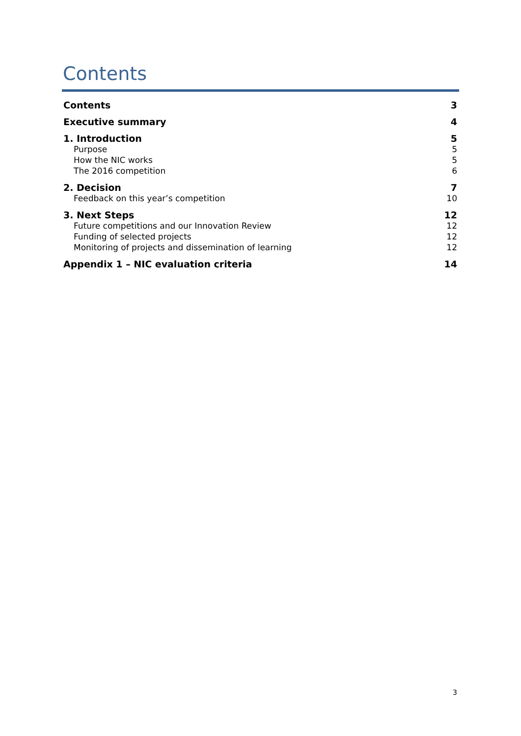Contents
Contents 3
Executive summary 4
1. Introduction 5
Purpose 5
How the NIC works 5
The 2016 competition 6
2. Decision 7
Feedback on this year’s competition 10
3. Next Steps 12
Future competitions and our Innovation Review 12
Funding of selected projects 12
Monitoring of projects and dissemination of learning 12
Appendix 1 – NIC evaluation criteria 14
3